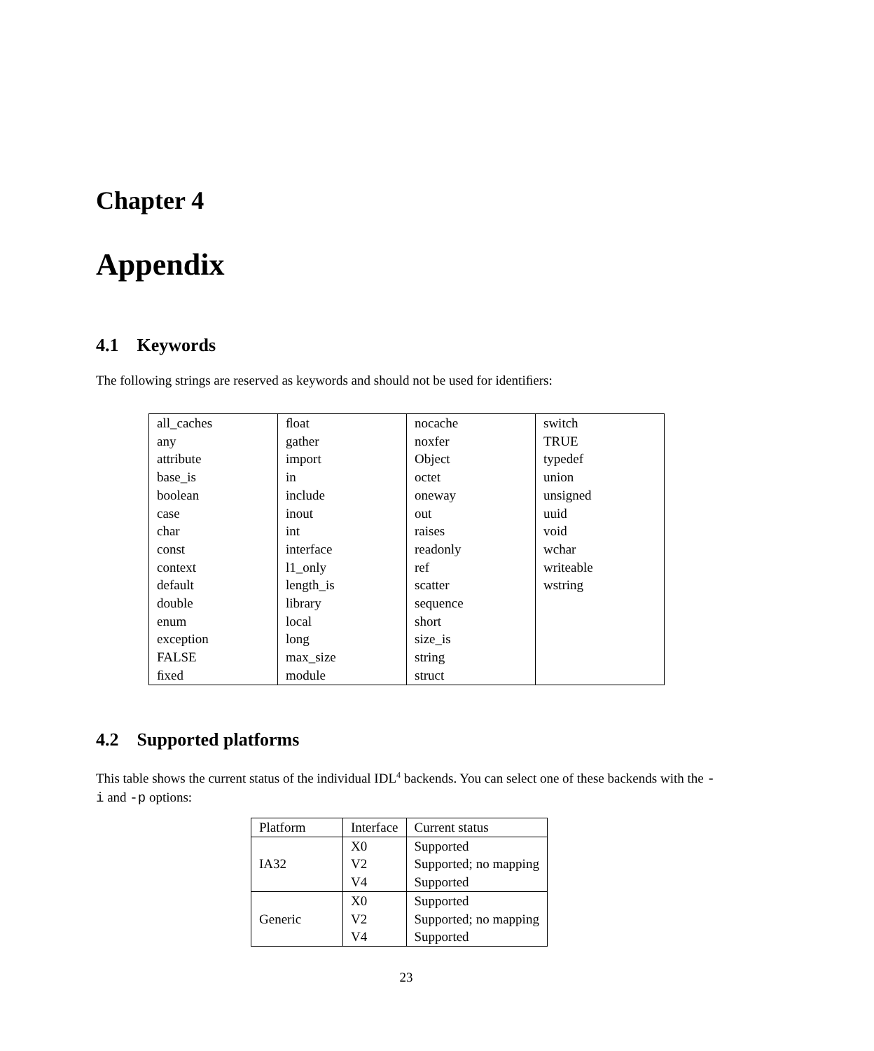Chapter 4
Appendix
4.1 Keywords
The following strings are reserved as keywords and should not be used for identiﬁers:
| all_caches any attribute base_is boolean case char const context default double enum exception FALSE ﬁxed | ﬂoat gather import in include inout int interface l1_only length_is library local long max_size module | nocache noxfer Object octet oneway out raises readonly ref scatter sequence short size_is string struct | switch TRUE typedef union unsigned uuid void wchar writeable wstring |
4.2 Supported platforms
This table shows the current status of the individual IDL<sup>4</sup> backends. You can select one of these backends with the -i and -p options:
| Platform | Interface | Current status |
| --- | --- | --- |
| IA32 | X0 V2 V4 | Supported Supported; no mapping Supported |
| Generic | X0 V2 V4 | Supported Supported; no mapping Supported |
23